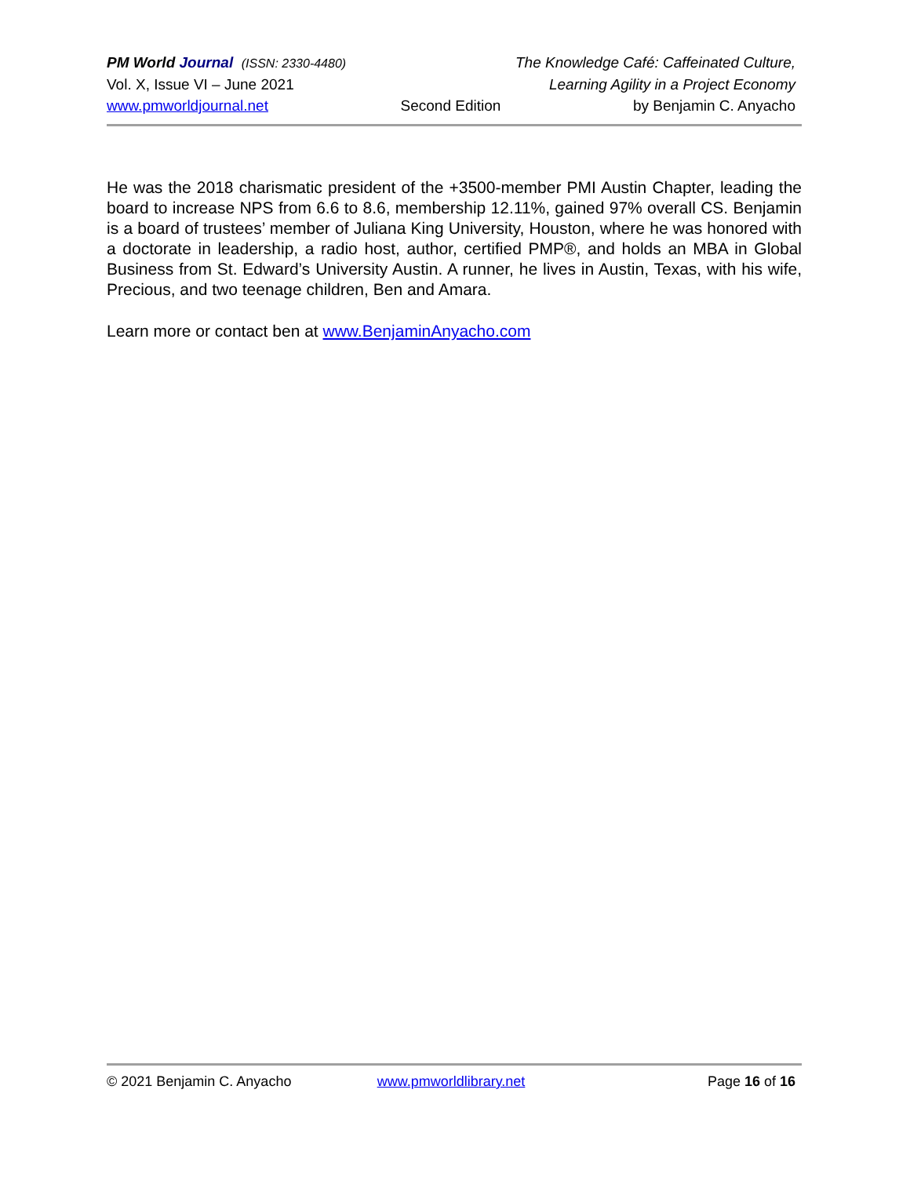PM World Journal (ISSN: 2330-4480) The Knowledge Café: Caffeinated Culture,
Vol. X, Issue VI – June 2021 Learning Agility in a Project Economy
www.pmworldjournal.net Second Edition by Benjamin C. Anyacho
He was the 2018 charismatic president of the +3500-member PMI Austin Chapter, leading the board to increase NPS from 6.6 to 8.6, membership 12.11%, gained 97% overall CS. Benjamin is a board of trustees’ member of Juliana King University, Houston, where he was honored with a doctorate in leadership, a radio host, author, certified PMP®, and holds an MBA in Global Business from St. Edward’s University Austin. A runner, he lives in Austin, Texas, with his wife, Precious, and two teenage children, Ben and Amara.
Learn more or contact ben at www.BenjaminAnyacho.com
© 2021 Benjamin C. Anyacho www.pmworldlibrary.net Page 16 of 16